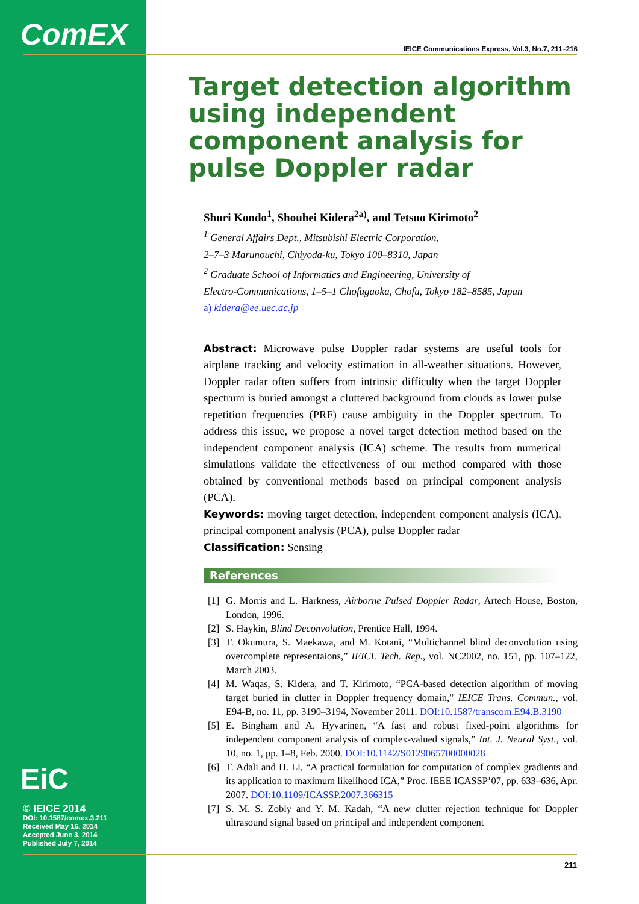ComEX
EiC
© IEICE 2014
DOI: 10.1587/comex.3.211
Received May 16, 2014
Accepted June 3, 2014
Published July 7, 2014
IEICE Communications Express, Vol.3, No.7, 211–216
Target detection algorithm using independent component analysis for pulse Doppler radar
Shuri Kondo<sup>1</sup>, Shouhei Kidera<sup>2a)</sup>, and Tetsuo Kirimoto<sup>2</sup>
<sup>1</sup> General Affairs Dept., Mitsubishi Electric Corporation,
2–7–3 Marunouchi, Chiyoda-ku, Tokyo 100–8310, Japan
<sup>2</sup> Graduate School of Informatics and Engineering, University of
Electro-Communications, 1–5–1 Chofugaoka, Chofu, Tokyo 182–8585, Japan
a) kidera@ee.uec.ac.jp
Abstract: Microwave pulse Doppler radar systems are useful tools for airplane tracking and velocity estimation in all-weather situations. However, Doppler radar often suffers from intrinsic difficulty when the target Doppler spectrum is buried amongst a cluttered background from clouds as lower pulse repetition frequencies (PRF) cause ambiguity in the Doppler spectrum. To address this issue, we propose a novel target detection method based on the independent component analysis (ICA) scheme. The results from numerical simulations validate the effectiveness of our method compared with those obtained by conventional methods based on principal component analysis (PCA).
Keywords: moving target detection, independent component analysis (ICA), principal component analysis (PCA), pulse Doppler radar
Classification: Sensing
References
[1] G. Morris and L. Harkness, Airborne Pulsed Doppler Radar, Artech House, Boston, London, 1996.
[2] S. Haykin, Blind Deconvolution, Prentice Hall, 1994.
[3] T. Okumura, S. Maekawa, and M. Kotani, “Multichannel blind deconvolution using overcomplete representaions,” IEICE Tech. Rep., vol. NC2002, no. 151, pp. 107–122, March 2003.
[4] M. Waqas, S. Kidera, and T. Kirimoto, “PCA-based detection algorithm of moving target buried in clutter in Doppler frequency domain,” IEICE Trans. Commun., vol. E94-B, no. 11, pp. 3190–3194, November 2011. DOI:10.1587/transcom.E94.B.3190
[5] E. Bingham and A. Hyvarinen, “A fast and robust fixed-point algorithms for independent component analysis of complex-valued signals,” Int. J. Neural Syst., vol. 10, no. 1, pp. 1–8, Feb. 2000. DOI:10.1142/S0129065700000028
[6] T. Adali and H. Li, “A practical formulation for computation of complex gradients and its application to maximum likelihood ICA,” Proc. IEEE ICASSP’07, pp. 633–636, Apr. 2007. DOI:10.1109/ICASSP.2007.366315
[7] S. M. S. Zobly and Y. M. Kadah, “A new clutter rejection technique for Doppler ultrasound signal based on principal and independent component
211